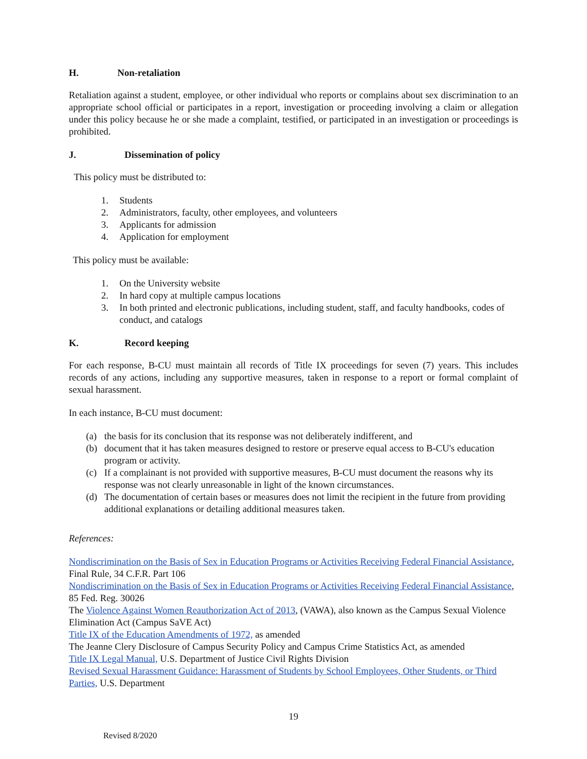H. Non-retaliation
Retaliation against a student, employee, or other individual who reports or complains about sex discrimination to an appropriate school official or participates in a report, investigation or proceeding involving a claim or allegation under this policy because he or she made a complaint, testified, or participated in an investigation or proceedings is prohibited.
J. Dissemination of policy
This policy must be distributed to:
1. Students
2. Administrators, faculty, other employees, and volunteers
3. Applicants for admission
4. Application for employment
This policy must be available:
1. On the University website
2. In hard copy at multiple campus locations
3. In both printed and electronic publications, including student, staff, and faculty handbooks, codes of conduct, and catalogs
K. Record keeping
For each response, B-CU must maintain all records of Title IX proceedings for seven (7) years. This includes records of any actions, including any supportive measures, taken in response to a report or formal complaint of sexual harassment.
In each instance, B-CU must document:
(a) the basis for its conclusion that its response was not deliberately indifferent, and
(b) document that it has taken measures designed to restore or preserve equal access to B-CU's education program or activity.
(c) If a complainant is not provided with supportive measures, B-CU must document the reasons why its response was not clearly unreasonable in light of the known circumstances.
(d) The documentation of certain bases or measures does not limit the recipient in the future from providing additional explanations or detailing additional measures taken.
References:
Nondiscrimination on the Basis of Sex in Education Programs or Activities Receiving Federal Financial Assistance, Final Rule, 34 C.F.R. Part 106
Nondiscrimination on the Basis of Sex in Education Programs or Activities Receiving Federal Financial Assistance, 85 Fed. Reg. 30026
The Violence Against Women Reauthorization Act of 2013, (VAWA), also known as the Campus Sexual Violence Elimination Act (Campus SaVE Act)
Title IX of the Education Amendments of 1972, as amended
The Jeanne Clery Disclosure of Campus Security Policy and Campus Crime Statistics Act, as amended
Title IX Legal Manual, U.S. Department of Justice Civil Rights Division
Revised Sexual Harassment Guidance: Harassment of Students by School Employees, Other Students, or Third Parties, U.S. Department
19
Revised 8/2020